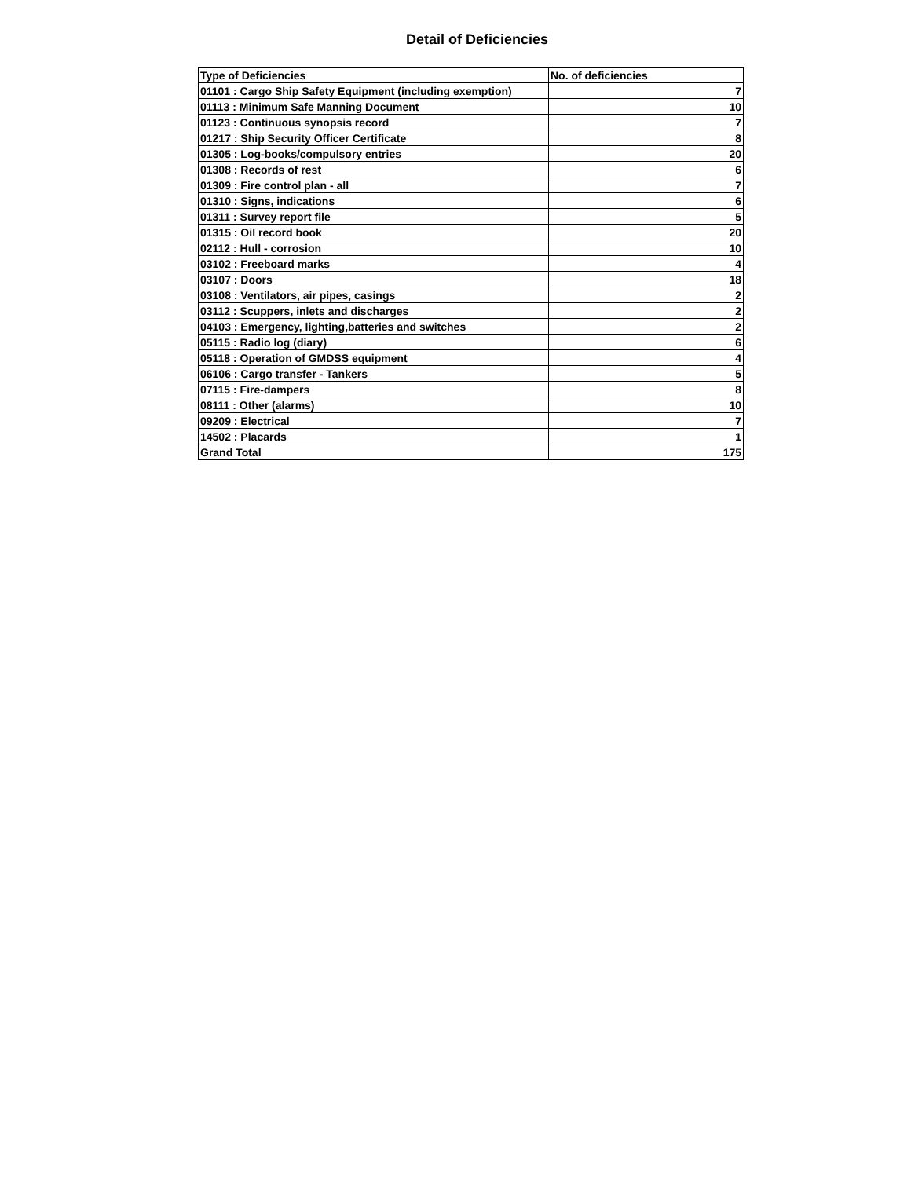Detail of Deficiencies
| Type of Deficiencies | No. of deficiencies |
| --- | --- |
| 01101 : Cargo Ship Safety Equipment (including exemption) | 7 |
| 01113 : Minimum Safe Manning Document | 10 |
| 01123 : Continuous synopsis record | 7 |
| 01217 : Ship Security Officer Certificate | 8 |
| 01305 : Log-books/compulsory entries | 20 |
| 01308 : Records of rest | 6 |
| 01309 : Fire control plan - all | 7 |
| 01310 : Signs, indications | 6 |
| 01311 : Survey report file | 5 |
| 01315 : Oil record book | 20 |
| 02112 : Hull - corrosion | 10 |
| 03102 : Freeboard marks | 4 |
| 03107 : Doors | 18 |
| 03108 : Ventilators, air pipes, casings | 2 |
| 03112 : Scuppers, inlets and discharges | 2 |
| 04103 : Emergency, lighting,batteries and switches | 2 |
| 05115 : Radio log (diary) | 6 |
| 05118 : Operation of GMDSS equipment | 4 |
| 06106 : Cargo transfer - Tankers | 5 |
| 07115 : Fire-dampers | 8 |
| 08111 : Other (alarms) | 10 |
| 09209 : Electrical | 7 |
| 14502 : Placards | 1 |
| Grand Total | 175 |